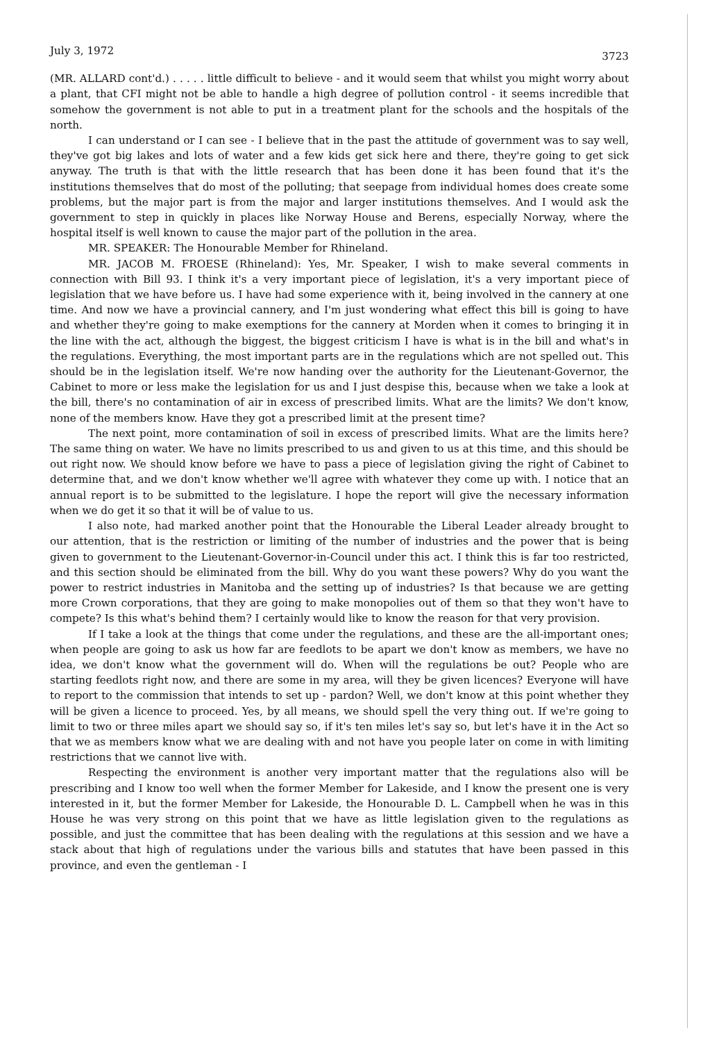July 3, 1972 3723
(MR. ALLARD cont'd.) . . . . . little difficult to believe - and it would seem that whilst you might worry about a plant, that CFI might not be able to handle a high degree of pollution control - it seems incredible that somehow the government is not able to put in a treatment plant for the schools and the hospitals of the north.
I can understand or I can see - I believe that in the past the attitude of government was to say well, they've got big lakes and lots of water and a few kids get sick here and there, they're going to get sick anyway. The truth is that with the little research that has been done it has been found that it's the institutions themselves that do most of the polluting; that seepage from individual homes does create some problems, but the major part is from the major and larger institutions themselves. And I would ask the government to step in quickly in places like Norway House and Berens, especially Norway, where the hospital itself is well known to cause the major part of the pollution in the area.
MR. SPEAKER: The Honourable Member for Rhineland.
MR. JACOB M. FROESE (Rhineland): Yes, Mr. Speaker, I wish to make several comments in connection with Bill 93. I think it's a very important piece of legislation, it's a very important piece of legislation that we have before us. I have had some experience with it, being involved in the cannery at one time. And now we have a provincial cannery, and I'm just wondering what effect this bill is going to have and whether they're going to make exemptions for the cannery at Morden when it comes to bringing it in the line with the act, although the biggest, the biggest criticism I have is what is in the bill and what's in the regulations. Everything, the most important parts are in the regulations which are not spelled out. This should be in the legislation itself. We're now handing over the authority for the Lieutenant-Governor, the Cabinet to more or less make the legislation for us and I just despise this, because when we take a look at the bill, there's no contamination of air in excess of prescribed limits. What are the limits? We don't know, none of the members know. Have they got a prescribed limit at the present time?
The next point, more contamination of soil in excess of prescribed limits. What are the limits here? The same thing on water. We have no limits prescribed to us and given to us at this time, and this should be out right now. We should know before we have to pass a piece of legislation giving the right of Cabinet to determine that, and we don't know whether we'll agree with whatever they come up with. I notice that an annual report is to be submitted to the legislature. I hope the report will give the necessary information when we do get it so that it will be of value to us.
I also note, had marked another point that the Honourable the Liberal Leader already brought to our attention, that is the restriction or limiting of the number of industries and the power that is being given to government to the Lieutenant-Governor-in-Council under this act. I think this is far too restricted, and this section should be eliminated from the bill. Why do you want these powers? Why do you want the power to restrict industries in Manitoba and the setting up of industries? Is that because we are getting more Crown corporations, that they are going to make monopolies out of them so that they won't have to compete? Is this what's behind them? I certainly would like to know the reason for that very provision.
If I take a look at the things that come under the regulations, and these are the all-important ones; when people are going to ask us how far are feedlots to be apart we don't know as members, we have no idea, we don't know what the government will do. When will the regulations be out? People who are starting feedlots right now, and there are some in my area, will they be given licences? Everyone will have to report to the commission that intends to set up - pardon? Well, we don't know at this point whether they will be given a licence to proceed. Yes, by all means, we should spell the very thing out. If we're going to limit to two or three miles apart we should say so, if it's ten miles let's say so, but let's have it in the Act so that we as members know what we are dealing with and not have you people later on come in with limiting restrictions that we cannot live with.
Respecting the environment is another very important matter that the regulations also will be prescribing and I know too well when the former Member for Lakeside, and I know the present one is very interested in it, but the former Member for Lakeside, the Honourable D. L. Campbell when he was in this House he was very strong on this point that we have as little legislation given to the regulations as possible, and just the committee that has been dealing with the regulations at this session and we have a stack about that high of regulations under the various bills and statutes that have been passed in this province, and even the gentleman - I